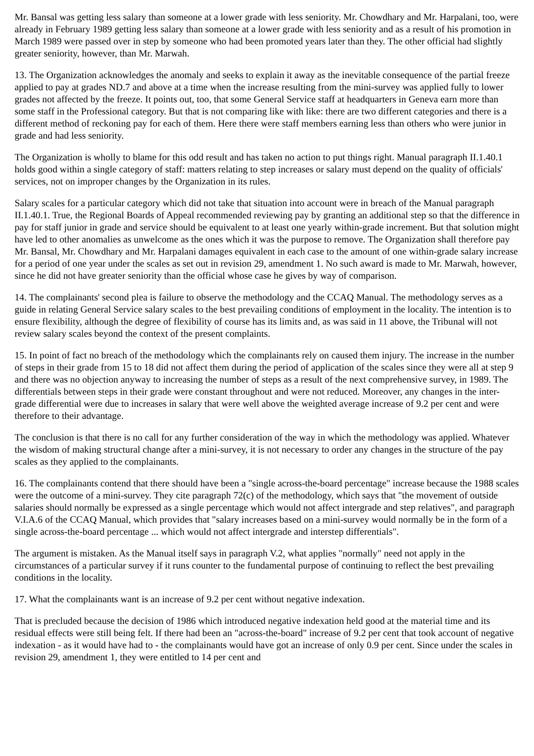Mr. Bansal was getting less salary than someone at a lower grade with less seniority. Mr. Chowdhary and Mr. Harpalani, too, were already in February 1989 getting less salary than someone at a lower grade with less seniority and as a result of his promotion in March 1989 were passed over in step by someone who had been promoted years later than they. The other official had slightly greater seniority, however, than Mr. Marwah.
13. The Organization acknowledges the anomaly and seeks to explain it away as the inevitable consequence of the partial freeze applied to pay at grades ND.7 and above at a time when the increase resulting from the mini-survey was applied fully to lower grades not affected by the freeze. It points out, too, that some General Service staff at headquarters in Geneva earn more than some staff in the Professional category. But that is not comparing like with like: there are two different categories and there is a different method of reckoning pay for each of them. Here there were staff members earning less than others who were junior in grade and had less seniority.
The Organization is wholly to blame for this odd result and has taken no action to put things right. Manual paragraph II.1.40.1 holds good within a single category of staff: matters relating to step increases or salary must depend on the quality of officials' services, not on improper changes by the Organization in its rules.
Salary scales for a particular category which did not take that situation into account were in breach of the Manual paragraph II.1.40.1. True, the Regional Boards of Appeal recommended reviewing pay by granting an additional step so that the difference in pay for staff junior in grade and service should be equivalent to at least one yearly within-grade increment. But that solution might have led to other anomalies as unwelcome as the ones which it was the purpose to remove. The Organization shall therefore pay Mr. Bansal, Mr. Chowdhary and Mr. Harpalani damages equivalent in each case to the amount of one within-grade salary increase for a period of one year under the scales as set out in revision 29, amendment 1. No such award is made to Mr. Marwah, however, since he did not have greater seniority than the official whose case he gives by way of comparison.
14. The complainants' second plea is failure to observe the methodology and the CCAQ Manual. The methodology serves as a guide in relating General Service salary scales to the best prevailing conditions of employment in the locality. The intention is to ensure flexibility, although the degree of flexibility of course has its limits and, as was said in 11 above, the Tribunal will not review salary scales beyond the context of the present complaints.
15. In point of fact no breach of the methodology which the complainants rely on caused them injury. The increase in the number of steps in their grade from 15 to 18 did not affect them during the period of application of the scales since they were all at step 9 and there was no objection anyway to increasing the number of steps as a result of the next comprehensive survey, in 1989. The differentials between steps in their grade were constant throughout and were not reduced. Moreover, any changes in the inter-grade differential were due to increases in salary that were well above the weighted average increase of 9.2 per cent and were therefore to their advantage.
The conclusion is that there is no call for any further consideration of the way in which the methodology was applied. Whatever the wisdom of making structural change after a mini-survey, it is not necessary to order any changes in the structure of the pay scales as they applied to the complainants.
16. The complainants contend that there should have been a "single across-the-board percentage" increase because the 1988 scales were the outcome of a mini-survey. They cite paragraph 72(c) of the methodology, which says that "the movement of outside salaries should normally be expressed as a single percentage which would not affect intergrade and step relatives", and paragraph V.I.A.6 of the CCAQ Manual, which provides that "salary increases based on a mini-survey would normally be in the form of a single across-the-board percentage ... which would not affect intergrade and interstep differentials".
The argument is mistaken. As the Manual itself says in paragraph V.2, what applies "normally" need not apply in the circumstances of a particular survey if it runs counter to the fundamental purpose of continuing to reflect the best prevailing conditions in the locality.
17. What the complainants want is an increase of 9.2 per cent without negative indexation.
That is precluded because the decision of 1986 which introduced negative indexation held good at the material time and its residual effects were still being felt. If there had been an "across-the-board" increase of 9.2 per cent that took account of negative indexation - as it would have had to - the complainants would have got an increase of only 0.9 per cent. Since under the scales in revision 29, amendment 1, they were entitled to 14 per cent and